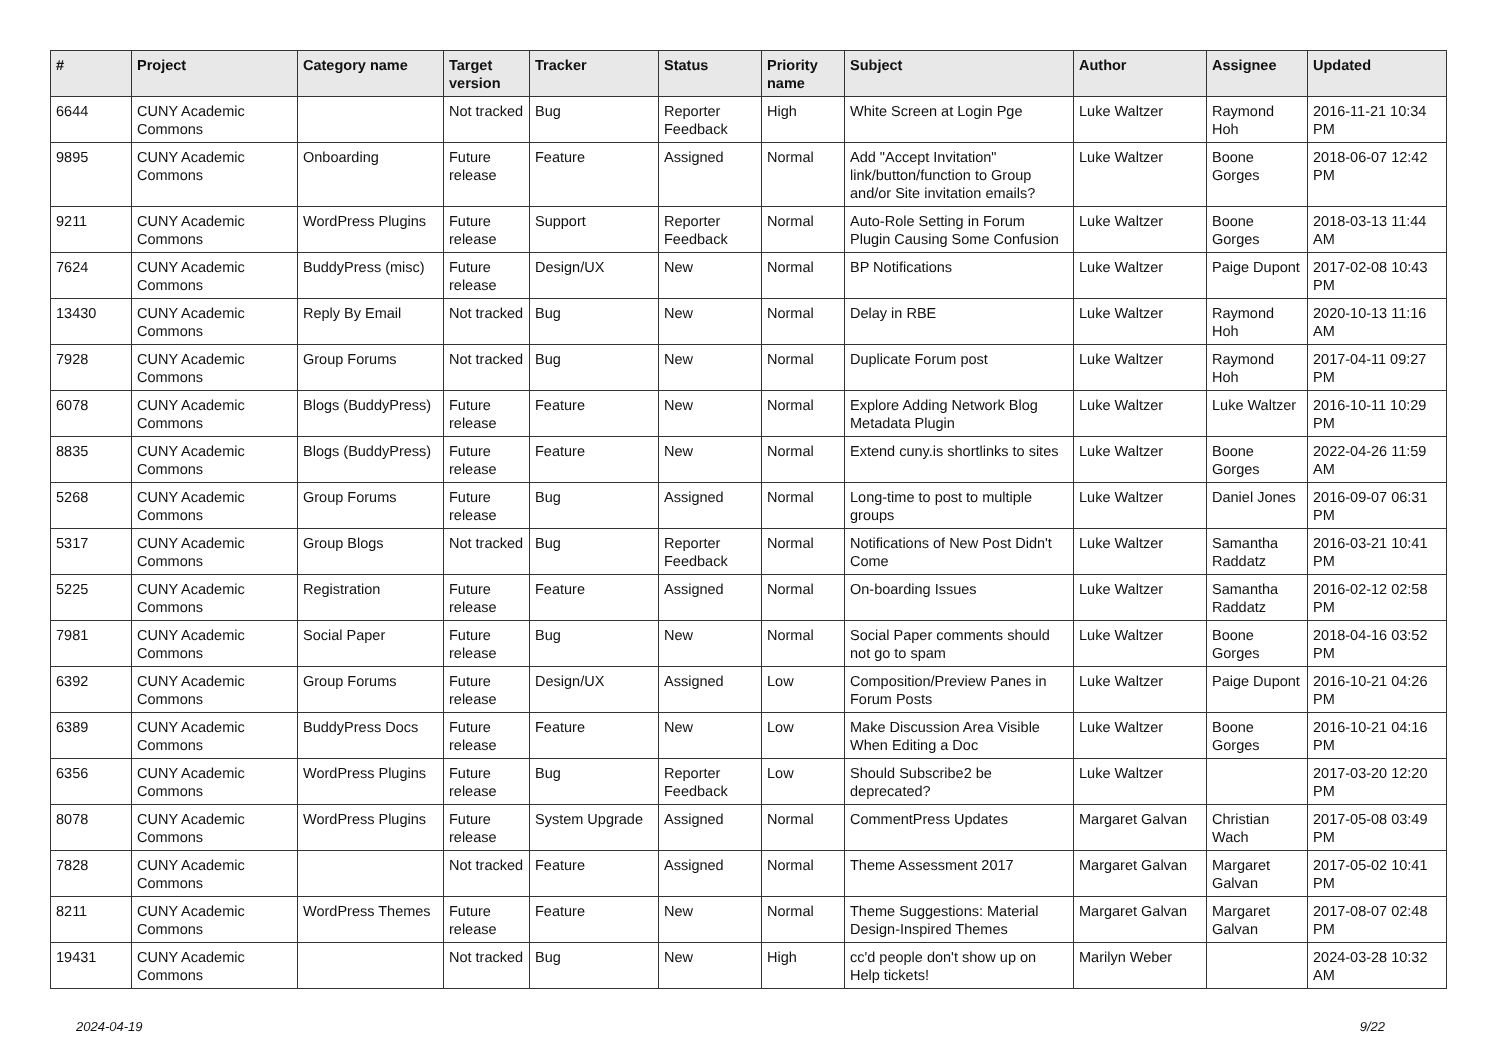| # | Project | Category name | Target version | Tracker | Status | Priority name | Subject | Author | Assignee | Updated |
| --- | --- | --- | --- | --- | --- | --- | --- | --- | --- | --- |
| 6644 | CUNY Academic Commons | | Not tracked | Bug | Reporter Feedback | High | White Screen at Login Pge | Luke Waltzer | Raymond Hoh | 2016-11-21 10:34 PM |
| 9895 | CUNY Academic Commons | Onboarding | Future release | Feature | Assigned | Normal | Add "Accept Invitation" link/button/function to Group and/or Site invitation emails? | Luke Waltzer | Boone Gorges | 2018-06-07 12:42 PM |
| 9211 | CUNY Academic Commons | WordPress Plugins | Future release | Support | Reporter Feedback | Normal | Auto-Role Setting in Forum Plugin Causing Some Confusion | Luke Waltzer | Boone Gorges | 2018-03-13 11:44 AM |
| 7624 | CUNY Academic Commons | BuddyPress (misc) | Future release | Design/UX | New | Normal | BP Notifications | Luke Waltzer | Paige Dupont | 2017-02-08 10:43 PM |
| 13430 | CUNY Academic Commons | Reply By Email | Not tracked | Bug | New | Normal | Delay in RBE | Luke Waltzer | Raymond Hoh | 2020-10-13 11:16 AM |
| 7928 | CUNY Academic Commons | Group Forums | Not tracked | Bug | New | Normal | Duplicate Forum post | Luke Waltzer | Raymond Hoh | 2017-04-11 09:27 PM |
| 6078 | CUNY Academic Commons | Blogs (BuddyPress) | Future release | Feature | New | Normal | Explore Adding Network Blog Metadata Plugin | Luke Waltzer | Luke Waltzer | 2016-10-11 10:29 PM |
| 8835 | CUNY Academic Commons | Blogs (BuddyPress) | Future release | Feature | New | Normal | Extend cuny.is shortlinks to sites | Luke Waltzer | Boone Gorges | 2022-04-26 11:59 AM |
| 5268 | CUNY Academic Commons | Group Forums | Future release | Bug | Assigned | Normal | Long-time to post to multiple groups | Luke Waltzer | Daniel Jones | 2016-09-07 06:31 PM |
| 5317 | CUNY Academic Commons | Group Blogs | Not tracked | Bug | Reporter Feedback | Normal | Notifications of New Post Didn't Come | Luke Waltzer | Samantha Raddatz | 2016-03-21 10:41 PM |
| 5225 | CUNY Academic Commons | Registration | Future release | Feature | Assigned | Normal | On-boarding Issues | Luke Waltzer | Samantha Raddatz | 2016-02-12 02:58 PM |
| 7981 | CUNY Academic Commons | Social Paper | Future release | Bug | New | Normal | Social Paper comments should not go to spam | Luke Waltzer | Boone Gorges | 2018-04-16 03:52 PM |
| 6392 | CUNY Academic Commons | Group Forums | Future release | Design/UX | Assigned | Low | Composition/Preview Panes in Forum Posts | Luke Waltzer | Paige Dupont | 2016-10-21 04:26 PM |
| 6389 | CUNY Academic Commons | BuddyPress Docs | Future release | Feature | New | Low | Make Discussion Area Visible When Editing a Doc | Luke Waltzer | Boone Gorges | 2016-10-21 04:16 PM |
| 6356 | CUNY Academic Commons | WordPress Plugins | Future release | Bug | Reporter Feedback | Low | Should Subscribe2 be deprecated? | Luke Waltzer | | 2017-03-20 12:20 PM |
| 8078 | CUNY Academic Commons | WordPress Plugins | Future release | System Upgrade | Assigned | Normal | CommentPress Updates | Margaret Galvan | Christian Wach | 2017-05-08 03:49 PM |
| 7828 | CUNY Academic Commons | | Not tracked | Feature | Assigned | Normal | Theme Assessment 2017 | Margaret Galvan | Margaret Galvan | 2017-05-02 10:41 PM |
| 8211 | CUNY Academic Commons | WordPress Themes | Future release | Feature | New | Normal | Theme Suggestions: Material Design-Inspired Themes | Margaret Galvan | Margaret Galvan | 2017-08-07 02:48 PM |
| 19431 | CUNY Academic Commons | | Not tracked | Bug | New | High | cc'd people don't show up on Help tickets! | Marilyn Weber | | 2024-03-28 10:32 AM |
2024-04-19 9/22